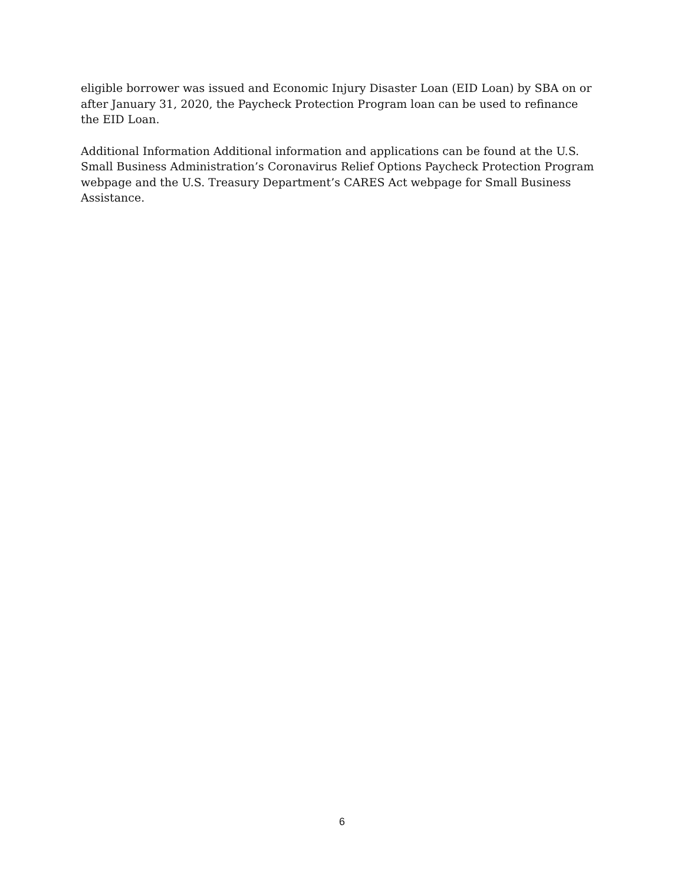eligible borrower was issued and Economic Injury Disaster Loan (EID Loan) by SBA on or after January 31, 2020, the Paycheck Protection Program loan can be used to refinance the EID Loan.
Additional Information Additional information and applications can be found at the U.S. Small Business Administration’s Coronavirus Relief Options Paycheck Protection Program webpage and the U.S. Treasury Department’s CARES Act webpage for Small Business Assistance.
6